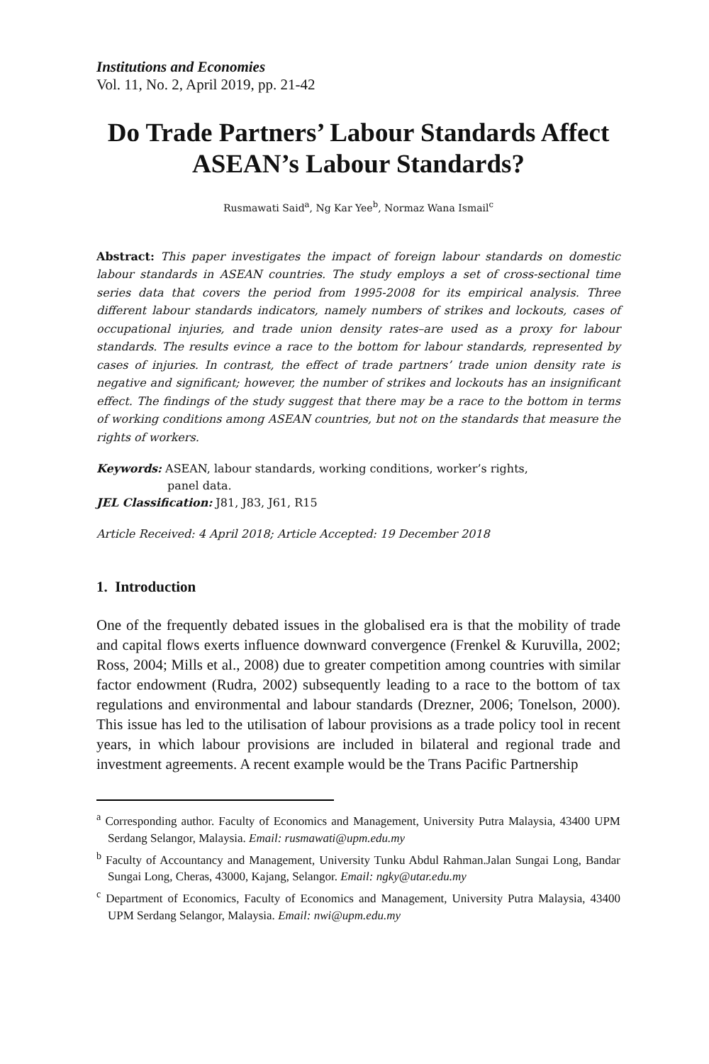Institutions and Economies
Vol. 11, No. 2, April 2019, pp. 21-42
Do Trade Partners’ Labour Standards Affect ASEAN’s Labour Standards?
Rusmawati Said<sup>a</sup>, Ng Kar Yee<sup>b</sup>, Normaz Wana Ismail<sup>c</sup>
Abstract: This paper investigates the impact of foreign labour standards on domestic labour standards in ASEAN countries. The study employs a set of cross-sectional time series data that covers the period from 1995-2008 for its empirical analysis. Three different labour standards indicators, namely numbers of strikes and lockouts, cases of occupational injuries, and trade union density rates–are used as a proxy for labour standards. The results evince a race to the bottom for labour standards, represented by cases of injuries. In contrast, the effect of trade partners’ trade union density rate is negative and significant; however, the number of strikes and lockouts has an insignificant effect. The findings of the study suggest that there may be a race to the bottom in terms of working conditions among ASEAN countries, but not on the standards that measure the rights of workers.
Keywords: ASEAN, labour standards, working conditions, worker’s rights,
panel data.
JEL Classification: J81, J83, J61, R15
Article Received: 4 April 2018; Article Accepted: 19 December 2018
1. Introduction
One of the frequently debated issues in the globalised era is that the mobility of trade and capital flows exerts influence downward convergence (Frenkel & Kuruvilla, 2002; Ross, 2004; Mills et al., 2008) due to greater competition among countries with similar factor endowment (Rudra, 2002) subsequently leading to a race to the bottom of tax regulations and environmental and labour standards (Drezner, 2006; Tonelson, 2000). This issue has led to the utilisation of labour provisions as a trade policy tool in recent years, in which labour provisions are included in bilateral and regional trade and investment agreements. A recent example would be the Trans Pacific Partnership
<sup>a</sup> Corresponding author. Faculty of Economics and Management, University Putra Malaysia, 43400 UPM Serdang Selangor, Malaysia. Email: rusmawati@upm.edu.my
<sup>b</sup> Faculty of Accountancy and Management, University Tunku Abdul Rahman.Jalan Sungai Long, Bandar Sungai Long, Cheras, 43000, Kajang, Selangor. Email: ngky@utar.edu.my
<sup>c</sup> Department of Economics, Faculty of Economics and Management, University Putra Malaysia, 43400 UPM Serdang Selangor, Malaysia. Email: nwi@upm.edu.my